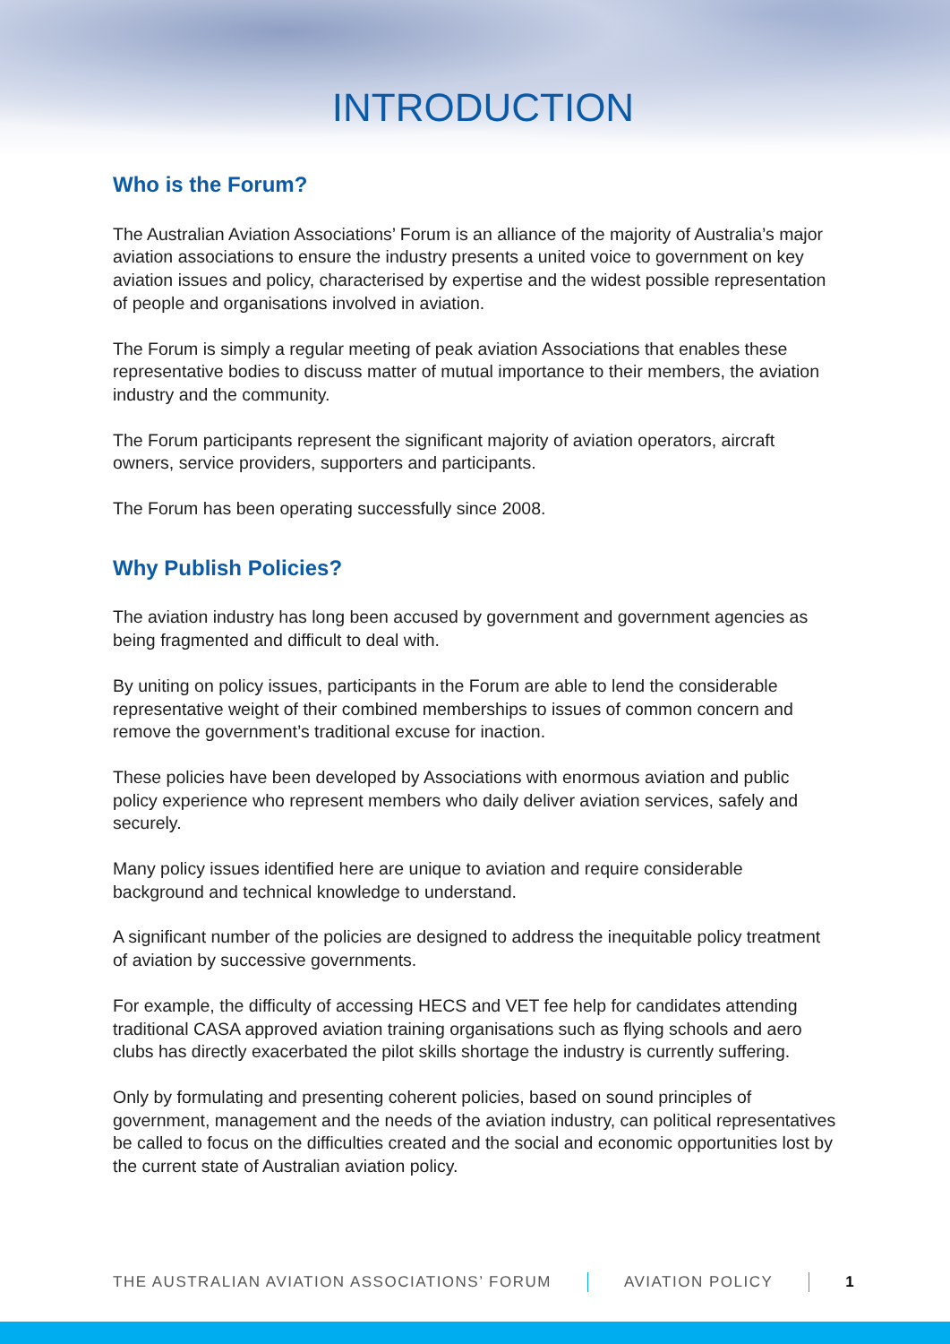INTRODUCTION
Who is the Forum?
The Australian Aviation Associations’ Forum is an alliance of the majority of Australia’s major aviation associations to ensure the industry presents a united voice to government on key aviation issues and policy, characterised by expertise and the widest possible representation of people and organisations involved in aviation.
The Forum is simply a regular meeting of peak aviation Associations that enables these representative bodies to discuss matter of mutual importance to their members, the aviation industry and the community.
The Forum participants represent the significant majority of aviation operators, aircraft owners, service providers, supporters and participants.
The Forum has been operating successfully since 2008.
Why Publish Policies?
The aviation industry has long been accused by government and government agencies as being fragmented and difficult to deal with.
By uniting on policy issues, participants in the Forum are able to lend the considerable representative weight of their combined memberships to issues of common concern and remove the government’s traditional excuse for inaction.
These policies have been developed by Associations with enormous aviation and public policy experience who represent members who daily deliver aviation services, safely and securely.
Many policy issues identified here are unique to aviation and require considerable background and technical knowledge to understand.
A significant number of the policies are designed to address the inequitable policy treatment of aviation by successive governments.
For example, the difficulty of accessing HECS and VET fee help for candidates attending traditional CASA approved aviation training organisations such as flying schools and aero clubs has directly exacerbated the pilot skills shortage the industry is currently suffering.
Only by formulating and presenting coherent policies, based on sound principles of government, management and the needs of the aviation industry, can political representatives be called to focus on the difficulties created and the social and economic opportunities lost by the current state of Australian aviation policy.
THE AUSTRALIAN AVIATION ASSOCIATIONS’ FORUM AVIATION POLICY 1